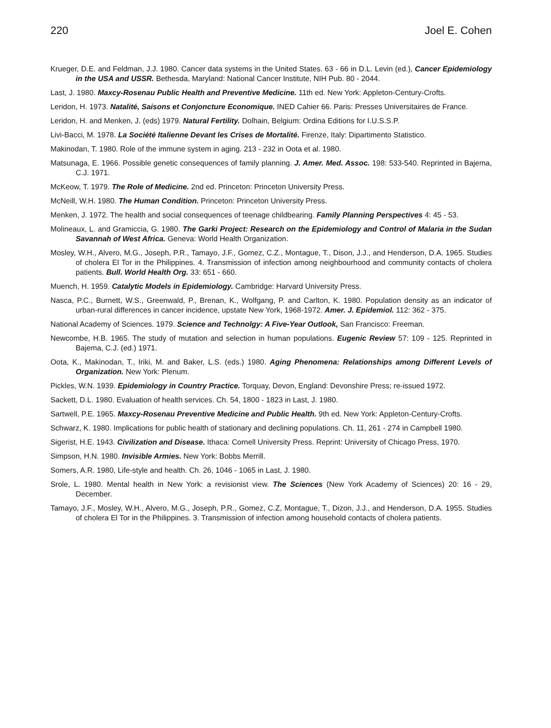220 Joel E. Cohen
Krueger, D.E. and Feldman, J.J. 1980. Cancer data systems in the United States. 63 - 66 in D.L. Levin (ed.), Cancer Epidemiology in the USA and USSR. Bethesda, Maryland: National Cancer Institute, NIH Pub. 80 - 2044.
Last, J. 1980. Maxcy-Rosenau Public Health and Preventive Medicine. 11th ed. New York: Appleton-Century-Crofts.
Leridon, H. 1973. Natalité, Saisons et Conjoncture Economique. INED Cahier 66. Paris: Presses Universitaires de France.
Leridon, H. and Menken, J. (eds) 1979. Natural Fertility. Dolhain, Belgium: Ordina Editions for I.U.S.S.P.
Livi-Bacci, M. 1978. La Société Italienne Devant les Crises de Mortalité. Firenze, Italy: Dipartimento Statistico.
Makinodan, T. 1980. Role of the immune system in aging. 213 - 232 in Oota et al. 1980.
Matsunaga, E. 1966. Possible genetic consequences of family planning. J. Amer. Med. Assoc. 198: 533-540. Reprinted in Bajema, C.J. 1971.
McKeow, T. 1979. The Role of Medicine. 2nd ed. Princeton: Princeton University Press.
McNeill, W.H. 1980. The Human Condition. Princeton: Princeton University Press.
Menken, J. 1972. The health and social consequences of teenage childbearing. Family Planning Perspectives 4: 45 - 53.
Molineaux, L. and Gramiccia, G. 1980. The Garki Project: Research on the Epidemiology and Control of Malaria in the Sudan Savannah of West Africa. Geneva: World Health Organization.
Mosley, W.H., Alvero, M.G., Joseph, P.R., Tamayo, J.F., Gomez, C.Z., Montague, T., Dison, J.J., and Henderson, D.A. 1965. Studies of cholera El Tor in the Philippines. 4. Transmission of infection among neighbourhood and community contacts of cholera patients. Bull. World Health Org. 33: 651 - 660.
Muench, H. 1959. Catalytic Models in Epidemiology. Cambridge: Harvard University Press.
Nasca, P.C., Burnett, W.S., Greenwald, P., Brenan, K., Wolfgang, P. and Carlton, K. 1980. Population density as an indicator of urban-rural differences in cancer incidence, upstate New York, 1968-1972. Amer. J. Epidemiol. 112: 362 - 375.
National Academy of Sciences. 1979. Science and Technolgy: A Five-Year Outlook, San Francisco: Freeman.
Newcombe, H.B. 1965. The study of mutation and selection in human populations. Eugenic Review 57: 109 - 125. Reprinted in Bajema, C.J. (ed.) 1971.
Oota, K., Makinodan, T., Iriki, M. and Baker, L.S. (eds.) 1980. Aging Phenomena: Relationships among Different Levels of Organization. New York: Plenum.
Pickles, W.N. 1939. Epidemiology in Country Practice. Torquay, Devon, England: Devonshire Press; re-issued 1972.
Sackett, D.L. 1980. Evaluation of health services. Ch. 54, 1800 - 1823 in Last, J. 1980.
Sartwell, P.E. 1965. Maxcy-Rosenau Preventive Medicine and Public Health. 9th ed. New York: Appleton-Century-Crofts.
Schwarz, K. 1980. Implications for public health of stationary and declining populations. Ch. 11, 261 - 274 in Campbell 1980.
Sigerist, H.E. 1943. Civilization and Disease. Ithaca: Cornell University Press. Reprint: University of Chicago Press, 1970.
Simpson, H.N. 1980. Invisible Armies. New York: Bobbs Merrill.
Somers, A.R. 1980, Life-style and health. Ch. 26, 1046 - 1065 in Last, J. 1980.
Srole, L. 1980. Mental health in New York: a revisionist view. The Sciences (New York Academy of Sciences) 20: 16 - 29, December.
Tamayo, J.F., Mosley, W.H., Alvero, M.G., Joseph, P.R., Gomez, C.Z, Montague, T., Dizon, J.J., and Henderson, D.A. 1955. Studies of cholera El Tor in the Philippines. 3. Transmission of infection among household contacts of cholera patients.